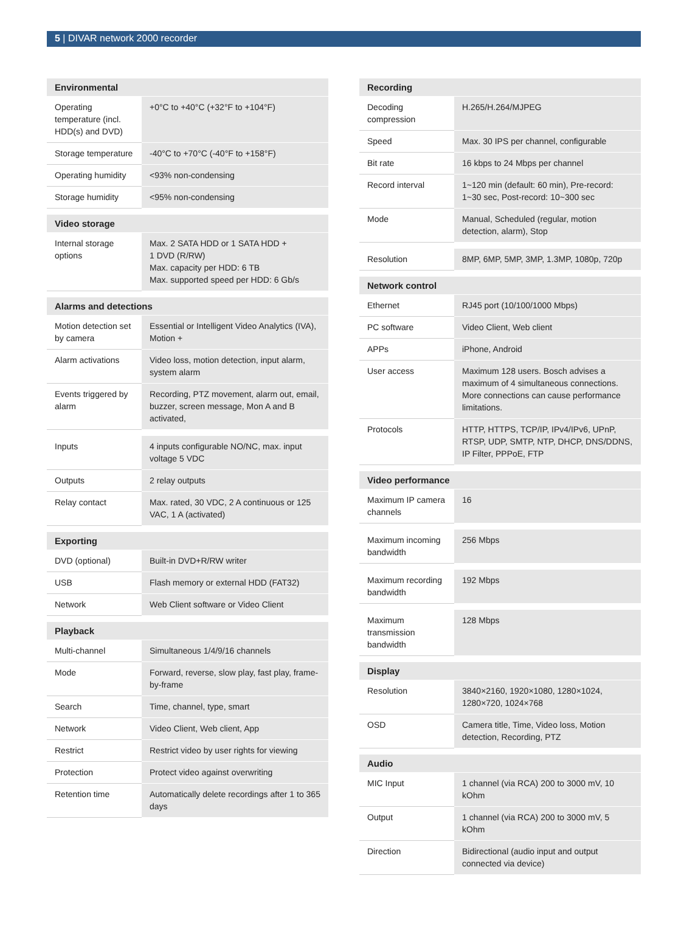5 | DIVAR network 2000 recorder
| Environmental | |
| --- | --- |
| Operating temperature (incl. HDD(s) and DVD) | +0°C to +40°C (+32°F to +104°F) |
| Storage temperature | -40°C to +70°C (-40°F to +158°F) |
| Operating humidity | <93% non-condensing |
| Storage humidity | <95% non-condensing |
| Video storage | |
| --- | --- |
| Internal storage options | Max. 2 SATA HDD or 1 SATA HDD + 1 DVD (R/RW) Max. capacity per HDD: 6 TB Max. supported speed per HDD: 6 Gb/s |
| Alarms and detections | |
| --- | --- |
| Motion detection set by camera | Essential or Intelligent Video Analytics (IVA), Motion + |
| Alarm activations | Video loss, motion detection, input alarm, system alarm |
| Events triggered by alarm | Recording, PTZ movement, alarm out, email, buzzer, screen message, Mon A and B activated, |
| Inputs | 4 inputs configurable NO/NC, max. input voltage 5 VDC |
| Outputs | 2 relay outputs |
| Relay contact | Max. rated, 30 VDC, 2 A continuous or 125 VAC, 1 A (activated) |
| Exporting | |
| --- | --- |
| DVD (optional) | Built-in DVD+R/RW writer |
| USB | Flash memory or external HDD (FAT32) |
| Network | Web Client software or Video Client |
| Playback | |
| --- | --- |
| Multi-channel | Simultaneous 1/4/9/16 channels |
| Mode | Forward, reverse, slow play, fast play, frame-by-frame |
| Search | Time, channel, type, smart |
| Network | Video Client, Web client, App |
| Restrict | Restrict video by user rights for viewing |
| Protection | Protect video against overwriting |
| Retention time | Automatically delete recordings after 1 to 365 days |
| Recording | |
| --- | --- |
| Decoding compression | H.265/H.264/MJPEG |
| Speed | Max. 30 IPS per channel, configurable |
| Bit rate | 16 kbps to 24 Mbps per channel |
| Record interval | 1~120 min (default: 60 min), Pre-record: 1~30 sec, Post-record: 10~300 sec |
| Mode | Manual, Scheduled (regular, motion detection, alarm), Stop |
| Resolution | 8MP, 6MP, 5MP, 3MP, 1.3MP, 1080p, 720p |
| Network control | |
| --- | --- |
| Ethernet | RJ45 port (10/100/1000 Mbps) |
| PC software | Video Client, Web client |
| APPs | iPhone, Android |
| User access | Maximum 128 users. Bosch advises a maximum of 4 simultaneous connections. More connections can cause performance limitations. |
| Protocols | HTTP, HTTPS, TCP/IP, IPv4/IPv6, UPnP, RTSP, UDP, SMTP, NTP, DHCP, DNS/DDNS, IP Filter, PPPoE, FTP |
| Video performance | |
| --- | --- |
| Maximum IP camera channels | 16 |
| Maximum incoming bandwidth | 256 Mbps |
| Maximum recording bandwidth | 192 Mbps |
| Maximum transmission bandwidth | 128 Mbps |
| Display | |
| --- | --- |
| Resolution | 3840×2160, 1920×1080, 1280×1024, 1280×720, 1024×768 |
| OSD | Camera title, Time, Video loss, Motion detection, Recording, PTZ |
| Audio | |
| --- | --- |
| MIC Input | 1 channel (via RCA) 200 to 3000 mV, 10 kOhm |
| Output | 1 channel (via RCA) 200 to 3000 mV, 5 kOhm |
| Direction | Bidirectional (audio input and output connected via device) |